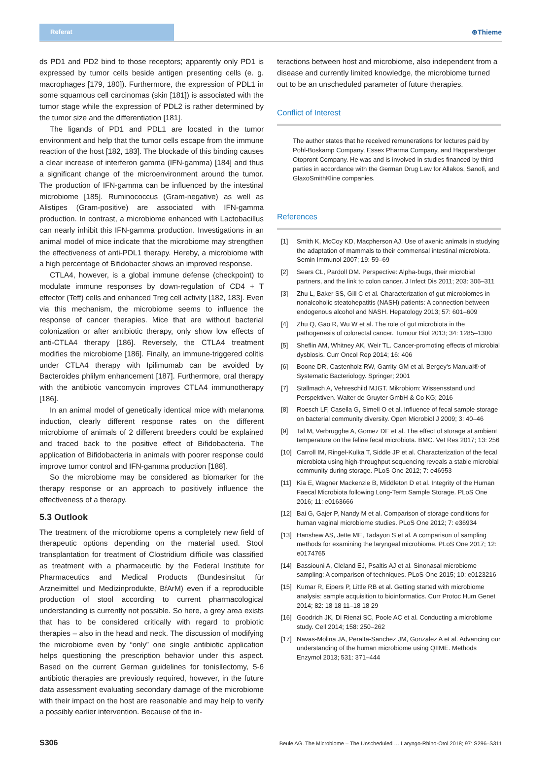Referat ⊛Thieme
ds PD1 and PD2 bind to those receptors; apparently only PD1 is expressed by tumor cells beside antigen presenting cells (e. g. macrophages [179, 180]). Furthermore, the expression of PDL1 in some squamous cell carcinomas (skin [181]) is associated with the tumor stage while the expression of PDL2 is rather determined by the tumor size and the differentiation [181].
The ligands of PD1 and PDL1 are located in the tumor environment and help that the tumor cells escape from the immune reaction of the host [182, 183]. The blockade of this binding causes a clear increase of interferon gamma (IFN-gamma) [184] and thus a significant change of the microenvironment around the tumor. The production of IFN-gamma can be influenced by the intestinal microbiome [185]. Ruminococcus (Gram-negative) as well as Alistipes (Gram-positive) are associated with IFN-gamma production. In contrast, a microbiome enhanced with Lactobacillus can nearly inhibit this IFN-gamma production. Investigations in an animal model of mice indicate that the microbiome may strengthen the effectiveness of anti-PDL1 therapy. Hereby, a microbiome with a high percentage of Bifidobacter shows an improved response.
CTLA4, however, is a global immune defense (checkpoint) to modulate immune responses by down-regulation of CD4 + T effector (Teff) cells and enhanced Treg cell activity [182, 183]. Even via this mechanism, the microbiome seems to influence the response of cancer therapies. Mice that are without bacterial colonization or after antibiotic therapy, only show low effects of anti-CTLA4 therapy [186]. Reversely, the CTLA4 treatment modifies the microbiome [186]. Finally, an immune-triggered colitis under CTLA4 therapy with Ipilimumab can be avoided by Bacteroides phlilym enhancement [187]. Furthermore, oral therapy with the antibiotic vancomycin improves CTLA4 immunotherapy [186].
In an animal model of genetically identical mice with melanoma induction, clearly different response rates on the different microbiome of animals of 2 different breeders could be explained and traced back to the positive effect of Bifidobacteria. The application of Bifidobacteria in animals with poorer response could improve tumor control and IFN-gamma production [188].
So the microbiome may be considered as biomarker for the therapy response or an approach to positively influence the effectiveness of a therapy.
5.3 Outlook
The treatment of the microbiome opens a completely new field of therapeutic options depending on the material used. Stool transplantation for treatment of Clostridium difficile was classified as treatment with a pharmaceutic by the Federal Institute for Pharmaceutics and Medical Products (Bundesinsitut für Arzneimittel und Medizinprodukte, BfArM) even if a reproducible production of stool according to current pharmacological understanding is currently not possible. So here, a grey area exists that has to be considered critically with regard to probiotic therapies – also in the head and neck. The discussion of modifying the microbiome even by “only” one single antibiotic application helps questioning the prescription behavior under this aspect. Based on the current German guidelines for tonisllectomy, 5-6 antibiotic therapies are previously required, however, in the future data assessment evaluating secondary damage of the microbiome with their impact on the host are reasonable and may help to verify a possibly earlier intervention. Because of the in-
teractions between host and microbiome, also independent from a disease and currently limited knowledge, the microbiome turned out to be an unscheduled parameter of future therapies.
Conflict of Interest
The author states that he received remunerations for lectures paid by Pohl-Boskamp Company, Essex Pharma Company, and Happersberger Otopront Company. He was and is involved in studies financed by third parties in accordance with the German Drug Law for Allakos, Sanofi, and GlaxoSmithKline companies.
References
[1] Smith K, McCoy KD, Macpherson AJ. Use of axenic animals in studying the adaptation of mammals to their commensal intestinal microbiota. Semin Immunol 2007; 19: 59–69
[2] Sears CL, Pardoll DM. Perspective: Alpha-bugs, their microbial partners, and the link to colon cancer. J Infect Dis 2011; 203: 306–311
[3] Zhu L, Baker SS, Gill C et al. Characterization of gut microbiomes in nonalcoholic steatohepatitis (NASH) patients: A connection between endogenous alcohol and NASH. Hepatology 2013; 57: 601–609
[4] Zhu Q, Gao R, Wu W et al. The role of gut microbiota in the pathogenesis of colorectal cancer. Tumour Biol 2013; 34: 1285–1300
[5] Sheflin AM, Whitney AK, Weir TL. Cancer-promoting effects of microbial dysbiosis. Curr Oncol Rep 2014; 16: 406
[6] Boone DR, Castenholz RW, Garrity GM et al. Bergey's Manual® of Systematic Bacteriology. Springer; 2001
[7] Stallmach A, Vehreschild MJGT. Mikrobiom: Wissensstand und Perspektiven. Walter de Gruyter GmbH & Co KG; 2016
[8] Roesch LF, Casella G, Simell O et al. Influence of fecal sample storage on bacterial community diversity. Open Microbiol J 2009; 3: 40–46
[9] Tal M, Verbrugghe A, Gomez DE et al. The effect of storage at ambient temperature on the feline fecal microbiota. BMC. Vet Res 2017; 13: 256
[10] Carroll IM, Ringel-Kulka T, Siddle JP et al. Characterization of the fecal microbiota using high-throughput sequencing reveals a stable microbial community during storage. PLoS One 2012; 7: e46953
[11] Kia E, Wagner Mackenzie B, Middleton D et al. Integrity of the Human Faecal Microbiota following Long-Term Sample Storage. PLoS One 2016; 11: e0163666
[12] Bai G, Gajer P, Nandy M et al. Comparison of storage conditions for human vaginal microbiome studies. PLoS One 2012; 7: e36934
[13] Hanshew AS, Jette ME, Tadayon S et al. A comparison of sampling methods for examining the laryngeal microbiome. PLoS One 2017; 12: e0174765
[14] Bassiouni A, Cleland EJ, Psaltis AJ et al. Sinonasal microbiome sampling: A comparison of techniques. PLoS One 2015; 10: e0123216
[15] Kumar R, Eipers P, Little RB et al. Getting started with microbiome analysis: sample acquisition to bioinformatics. Curr Protoc Hum Genet 2014; 82: 18 18 11–18 18 29
[16] Goodrich JK, Di Rienzi SC, Poole AC et al. Conducting a microbiome study. Cell 2014; 158: 250–262
[17] Navas-Molina JA, Peralta-Sanchez JM, Gonzalez A et al. Advancing our understanding of the human microbiome using QIIME. Methods Enzymol 2013; 531: 371–444
S306 Beule AG. The Microbiome – The Unscheduled … Laryngo-Rhino-Otol 2018; 97: S296–S311